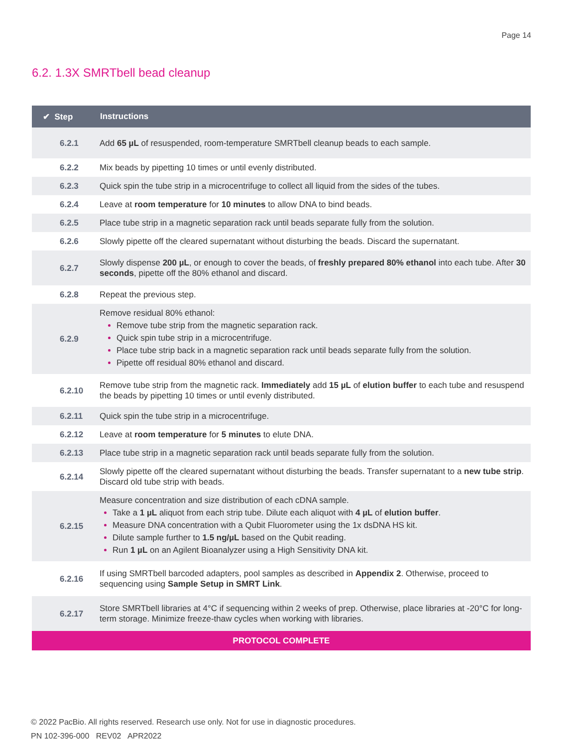Page 14
6.2. 1.3X SMRTbell bead cleanup
| ✔ Step | Instructions |
| --- | --- |
| 6.2.1 | Add 65 µL of resuspended, room-temperature SMRTbell cleanup beads to each sample. |
| 6.2.2 | Mix beads by pipetting 10 times or until evenly distributed. |
| 6.2.3 | Quick spin the tube strip in a microcentrifuge to collect all liquid from the sides of the tubes. |
| 6.2.4 | Leave at room temperature for 10 minutes to allow DNA to bind beads. |
| 6.2.5 | Place tube strip in a magnetic separation rack until beads separate fully from the solution. |
| 6.2.6 | Slowly pipette off the cleared supernatant without disturbing the beads. Discard the supernatant. |
| 6.2.7 | Slowly dispense 200 µL , or enough to cover the beads, of freshly prepared 80% ethanol into each tube. After 30 seconds , pipette off the 80% ethanol and discard. |
| 6.2.8 | Repeat the previous step. |
| 6.2.9 | Remove residual 80% ethanol: Remove tube strip from the magnetic separation rack. Quick spin tube strip in a microcentrifuge. Place tube strip back in a magnetic separation rack until beads separate fully from the solution. Pipette off residual 80% ethanol and discard. |
| 6.2.10 | Remove tube strip from the magnetic rack. Immediately add 15 µL of elution buffer to each tube and resuspend the beads by pipetting 10 times or until evenly distributed. |
| 6.2.11 | Quick spin the tube strip in a microcentrifuge. |
| 6.2.12 | Leave at room temperature for 5 minutes to elute DNA. |
| 6.2.13 | Place tube strip in a magnetic separation rack until beads separate fully from the solution. |
| 6.2.14 | Slowly pipette off the cleared supernatant without disturbing the beads. Transfer supernatant to a new tube strip . Discard old tube strip with beads. |
| 6.2.15 | Measure concentration and size distribution of each cDNA sample. Take a 1 µL aliquot from each strip tube. Dilute each aliquot with 4 µL of elution buffer . Measure DNA concentration with a Qubit Fluorometer using the 1x dsDNA HS kit. Dilute sample further to 1.5 ng/µL based on the Qubit reading. Run 1 µL on an Agilent Bioanalyzer using a High Sensitivity DNA kit. |
| 6.2.16 | If using SMRTbell barcoded adapters, pool samples as described in Appendix 2 . Otherwise, proceed to sequencing using Sample Setup in SMRT Link . |
| 6.2.17 | Store SMRTbell libraries at 4°C if sequencing within 2 weeks of prep. Otherwise, place libraries at -20°C for long-term storage. Minimize freeze-thaw cycles when working with libraries. |
| PROTOCOL COMPLETE | |
© 2022 PacBio. All rights reserved. Research use only. Not for use in diagnostic procedures.
PN 102-396-000 REV02 APR2022